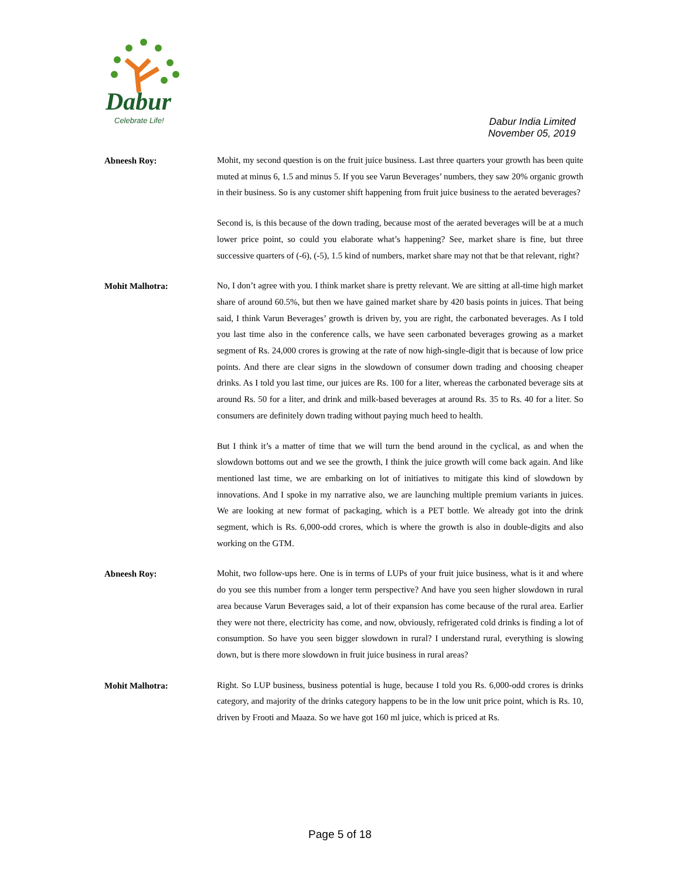Dabur
Celebrate Life!
Dabur India Limited
November 05, 2019
Abneesh Roy:
Mohit, my second question is on the fruit juice business. Last three quarters your growth has been quite muted at minus 6, 1.5 and minus 5. If you see Varun Beverages’ numbers, they saw 20% organic growth in their business. So is any customer shift happening from fruit juice business to the aerated beverages?
Second is, is this because of the down trading, because most of the aerated beverages will be at a much lower price point, so could you elaborate what’s happening? See, market share is fine, but three successive quarters of (-6), (-5), 1.5 kind of numbers, market share may not that be that relevant, right?
Mohit Malhotra:
No, I don’t agree with you. I think market share is pretty relevant. We are sitting at all-time high market share of around 60.5%, but then we have gained market share by 420 basis points in juices. That being said, I think Varun Beverages’ growth is driven by, you are right, the carbonated beverages. As I told you last time also in the conference calls, we have seen carbonated beverages growing as a market segment of Rs. 24,000 crores is growing at the rate of now high-single-digit that is because of low price points. And there are clear signs in the slowdown of consumer down trading and choosing cheaper drinks. As I told you last time, our juices are Rs. 100 for a liter, whereas the carbonated beverage sits at around Rs. 50 for a liter, and drink and milk-based beverages at around Rs. 35 to Rs. 40 for a liter. So consumers are definitely down trading without paying much heed to health.
But I think it’s a matter of time that we will turn the bend around in the cyclical, as and when the slowdown bottoms out and we see the growth, I think the juice growth will come back again. And like mentioned last time, we are embarking on lot of initiatives to mitigate this kind of slowdown by innovations. And I spoke in my narrative also, we are launching multiple premium variants in juices. We are looking at new format of packaging, which is a PET bottle. We already got into the drink segment, which is Rs. 6,000-odd crores, which is where the growth is also in double-digits and also working on the GTM.
Abneesh Roy:
Mohit, two follow-ups here. One is in terms of LUPs of your fruit juice business, what is it and where do you see this number from a longer term perspective? And have you seen higher slowdown in rural area because Varun Beverages said, a lot of their expansion has come because of the rural area. Earlier they were not there, electricity has come, and now, obviously, refrigerated cold drinks is finding a lot of consumption. So have you seen bigger slowdown in rural? I understand rural, everything is slowing down, but is there more slowdown in fruit juice business in rural areas?
Mohit Malhotra:
Right. So LUP business, business potential is huge, because I told you Rs. 6,000-odd crores is drinks category, and majority of the drinks category happens to be in the low unit price point, which is Rs. 10, driven by Frooti and Maaza. So we have got 160 ml juice, which is priced at Rs.
Page 5 of 18